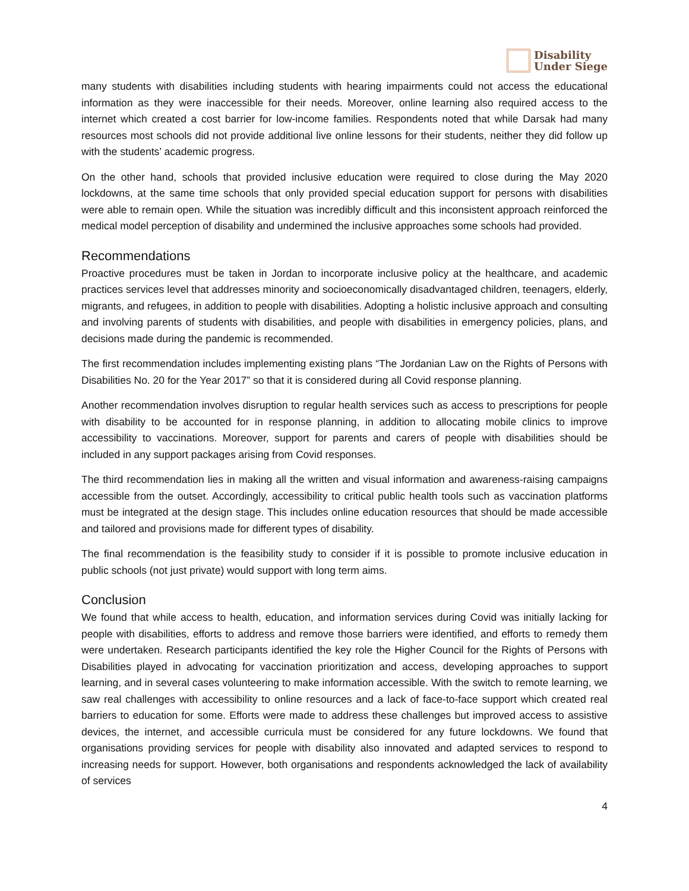Disability
Under Siege
many students with disabilities including students with hearing impairments could not access the educational information as they were inaccessible for their needs. Moreover, online learning also required access to the internet which created a cost barrier for low-income families. Respondents noted that while Darsak had many resources most schools did not provide additional live online lessons for their students, neither they did follow up with the students’ academic progress.
On the other hand, schools that provided inclusive education were required to close during the May 2020 lockdowns, at the same time schools that only provided special education support for persons with disabilities were able to remain open. While the situation was incredibly difficult and this inconsistent approach reinforced the medical model perception of disability and undermined the inclusive approaches some schools had provided.
Recommendations
Proactive procedures must be taken in Jordan to incorporate inclusive policy at the healthcare, and academic practices services level that addresses minority and socioeconomically disadvantaged children, teenagers, elderly, migrants, and refugees, in addition to people with disabilities. Adopting a holistic inclusive approach and consulting and involving parents of students with disabilities, and people with disabilities in emergency policies, plans, and decisions made during the pandemic is recommended.
The first recommendation includes implementing existing plans “The Jordanian Law on the Rights of Persons with Disabilities No. 20 for the Year 2017” so that it is considered during all Covid response planning.
Another recommendation involves disruption to regular health services such as access to prescriptions for people with disability to be accounted for in response planning, in addition to allocating mobile clinics to improve accessibility to vaccinations. Moreover, support for parents and carers of people with disabilities should be included in any support packages arising from Covid responses.
The third recommendation lies in making all the written and visual information and awareness-raising campaigns accessible from the outset. Accordingly, accessibility to critical public health tools such as vaccination platforms must be integrated at the design stage. This includes online education resources that should be made accessible and tailored and provisions made for different types of disability.
The final recommendation is the feasibility study to consider if it is possible to promote inclusive education in public schools (not just private) would support with long term aims.
Conclusion
We found that while access to health, education, and information services during Covid was initially lacking for people with disabilities, efforts to address and remove those barriers were identified, and efforts to remedy them were undertaken. Research participants identified the key role the Higher Council for the Rights of Persons with Disabilities played in advocating for vaccination prioritization and access, developing approaches to support learning, and in several cases volunteering to make information accessible. With the switch to remote learning, we saw real challenges with accessibility to online resources and a lack of face-to-face support which created real barriers to education for some. Efforts were made to address these challenges but improved access to assistive devices, the internet, and accessible curricula must be considered for any future lockdowns. We found that organisations providing services for people with disability also innovated and adapted services to respond to increasing needs for support. However, both organisations and respondents acknowledged the lack of availability of services
4